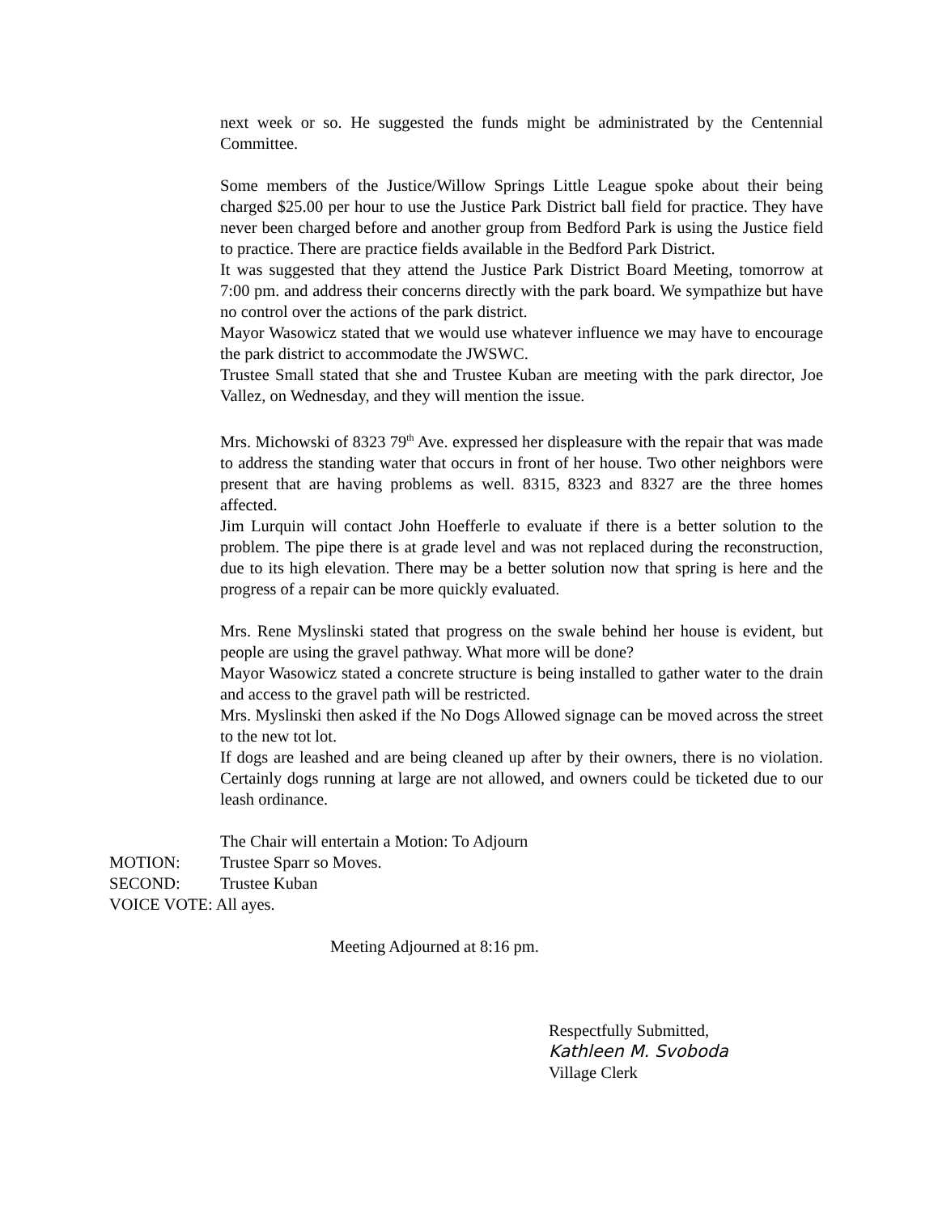next week or so. He suggested the funds might be administrated by the Centennial Committee.
Some members of the Justice/Willow Springs Little League spoke about their being charged $25.00 per hour to use the Justice Park District ball field for practice. They have never been charged before and another group from Bedford Park is using the Justice field to practice. There are practice fields available in the Bedford Park District.
It was suggested that they attend the Justice Park District Board Meeting, tomorrow at 7:00 pm. and address their concerns directly with the park board. We sympathize but have no control over the actions of the park district.
Mayor Wasowicz stated that we would use whatever influence we may have to encourage the park district to accommodate the JWSWC.
Trustee Small stated that she and Trustee Kuban are meeting with the park director, Joe Vallez, on Wednesday, and they will mention the issue.
Mrs. Michowski of 8323 79<sup>th</sup> Ave. expressed her displeasure with the repair that was made to address the standing water that occurs in front of her house. Two other neighbors were present that are having problems as well. 8315, 8323 and 8327 are the three homes affected.
Jim Lurquin will contact John Hoefferle to evaluate if there is a better solution to the problem. The pipe there is at grade level and was not replaced during the reconstruction, due to its high elevation. There may be a better solution now that spring is here and the progress of a repair can be more quickly evaluated.
Mrs. Rene Myslinski stated that progress on the swale behind her house is evident, but people are using the gravel pathway. What more will be done?
Mayor Wasowicz stated a concrete structure is being installed to gather water to the drain and access to the gravel path will be restricted.
Mrs. Myslinski then asked if the No Dogs Allowed signage can be moved across the street to the new tot lot.
If dogs are leashed and are being cleaned up after by their owners, there is no violation. Certainly dogs running at large are not allowed, and owners could be ticketed due to our leash ordinance.
The Chair will entertain a Motion: To Adjourn
MOTION: Trustee Sparr so Moves.
SECOND: Trustee Kuban
VOICE VOTE: All ayes.
Meeting Adjourned at 8:16 pm.
Respectfully Submitted,
Kathleen M. Svoboda
Village Clerk